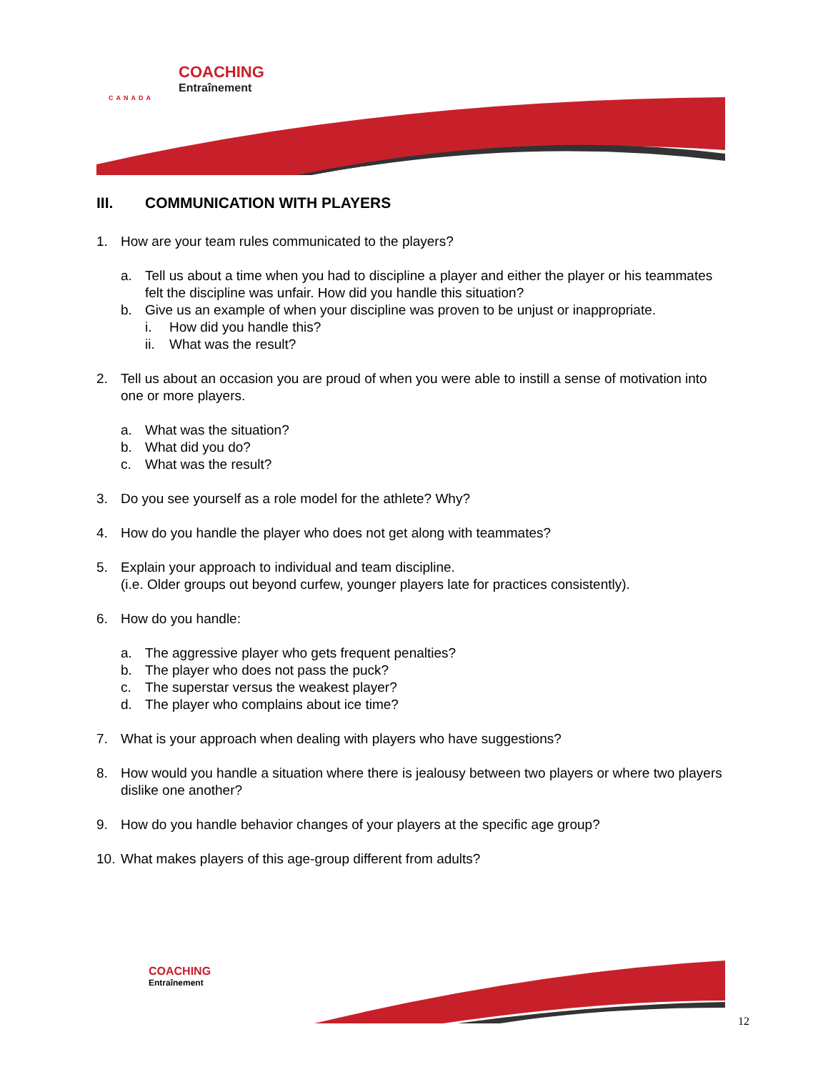COACHING
Entraînement
CANADA
III. COMMUNICATION WITH PLAYERS
1. How are your team rules communicated to the players?
a. Tell us about a time when you had to discipline a player and either the player or his teammates felt the discipline was unfair. How did you handle this situation?
b. Give us an example of when your discipline was proven to be unjust or inappropriate.
i. How did you handle this?
ii.
What was the result?
2. Tell us about an occasion you are proud of when you were able to instill a sense of motivation into one or more players.
a. What was the situation?
b. What did you do?
c. What was the result?
3. Do you see yourself as a role model for the athlete? Why?
4. How do you handle the player who does not get along with teammates?
5. Explain your approach to individual and team discipline.
(i.e. Older groups out beyond curfew, younger players late for practices consistently).
6. How do you handle:
a. The aggressive player who gets frequent penalties?
b. The player who does not pass the puck?
c. The superstar versus the weakest player?
d. The player who complains about ice time?
7. What is your approach when dealing with players who have suggestions?
8. How would you handle a situation where there is jealousy between two players or where two players dislike one another?
9. How do you handle behavior changes of your players at the specific age group?
10.
What makes players of this age-group different from adults?
COACHING
Entraînement
12